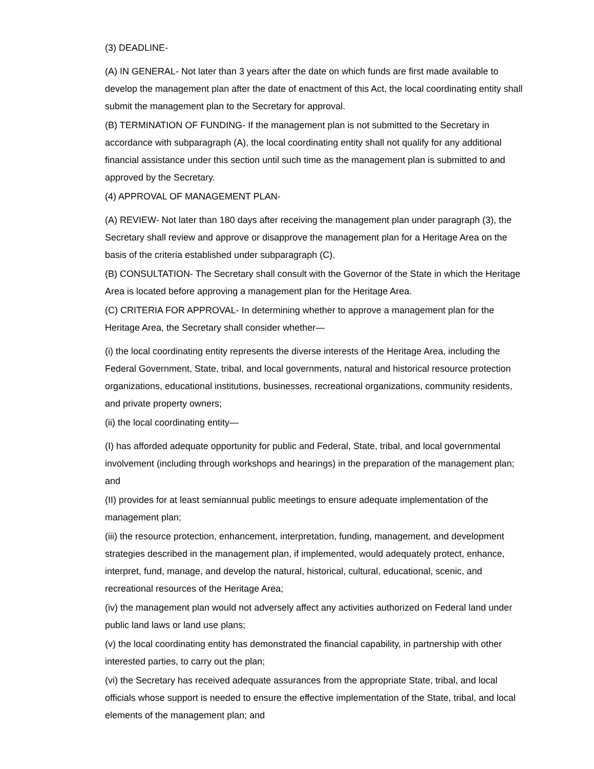(3) DEADLINE-
(A) IN GENERAL- Not later than 3 years after the date on which funds are first made available to develop the management plan after the date of enactment of this Act, the local coordinating entity shall submit the management plan to the Secretary for approval.
(B) TERMINATION OF FUNDING- If the management plan is not submitted to the Secretary in accordance with subparagraph (A), the local coordinating entity shall not qualify for any additional financial assistance under this section until such time as the management plan is submitted to and approved by the Secretary.
(4) APPROVAL OF MANAGEMENT PLAN-
(A) REVIEW- Not later than 180 days after receiving the management plan under paragraph (3), the Secretary shall review and approve or disapprove the management plan for a Heritage Area on the basis of the criteria established under subparagraph (C).
(B) CONSULTATION- The Secretary shall consult with the Governor of the State in which the Heritage Area is located before approving a management plan for the Heritage Area.
(C) CRITERIA FOR APPROVAL- In determining whether to approve a management plan for the Heritage Area, the Secretary shall consider whether—
(i) the local coordinating entity represents the diverse interests of the Heritage Area, including the Federal Government, State, tribal, and local governments, natural and historical resource protection organizations, educational institutions, businesses, recreational organizations, community residents, and private property owners;
(ii) the local coordinating entity—
(I) has afforded adequate opportunity for public and Federal, State, tribal, and local governmental involvement (including through workshops and hearings) in the preparation of the management plan; and
(II) provides for at least semiannual public meetings to ensure adequate implementation of the management plan;
(iii) the resource protection, enhancement, interpretation, funding, management, and development strategies described in the management plan, if implemented, would adequately protect, enhance, interpret, fund, manage, and develop the natural, historical, cultural, educational, scenic, and recreational resources of the Heritage Area;
(iv) the management plan would not adversely affect any activities authorized on Federal land under public land laws or land use plans;
(v) the local coordinating entity has demonstrated the financial capability, in partnership with other interested parties, to carry out the plan;
(vi) the Secretary has received adequate assurances from the appropriate State, tribal, and local officials whose support is needed to ensure the effective implementation of the State, tribal, and local elements of the management plan; and